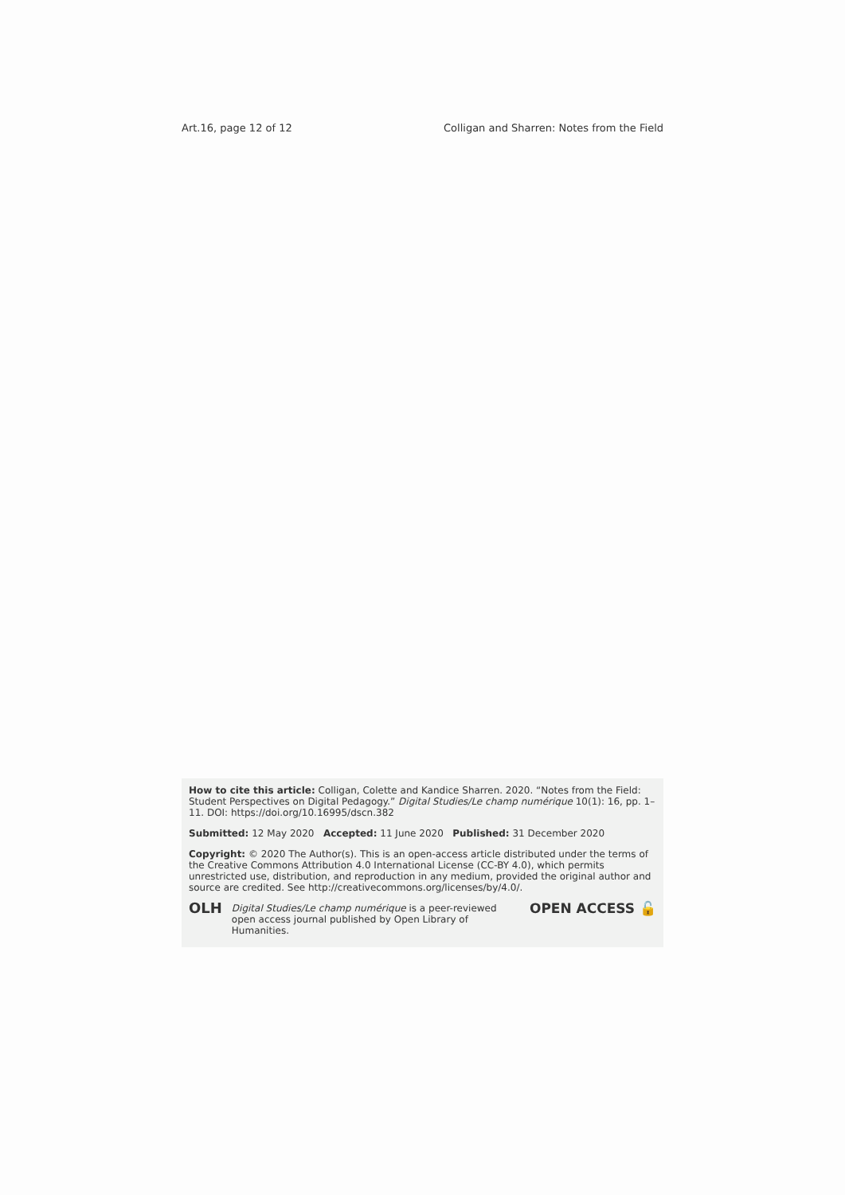Art.16, page 12 of 12 Colligan and Sharren: Notes from the Field
How to cite this article: Colligan, Colette and Kandice Sharren. 2020. “Notes from the Field: Student Perspectives on Digital Pedagogy.” Digital Studies/Le champ numérique 10(1): 16, pp. 1–11. DOI: https://doi.org/10.16995/dscn.382
Submitted: 12 May 2020 Accepted: 11 June 2020 Published: 31 December 2020
Copyright: © 2020 The Author(s). This is an open-access article distributed under the terms of the Creative Commons Attribution 4.0 International License (CC-BY 4.0), which permits unrestricted use, distribution, and reproduction in any medium, provided the original author and source are credited. See http://creativecommons.org/licenses/by/4.0/.
OLH Digital Studies/Le champ numérique is a peer-reviewed open access journal published by Open Library of Humanities. OPEN ACCESS 🔓